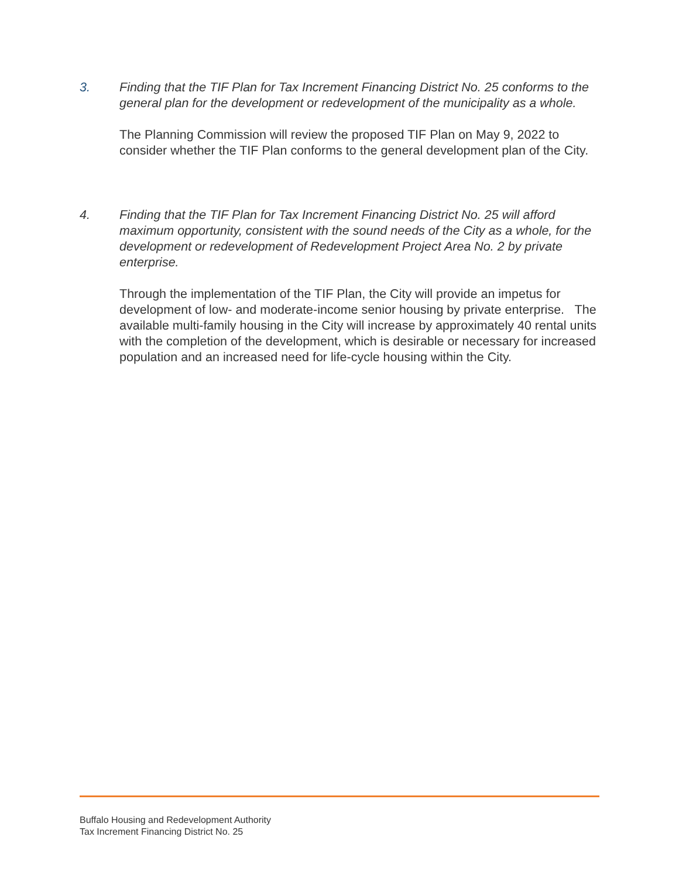3. Finding that the TIF Plan for Tax Increment Financing District No. 25 conforms to the general plan for the development or redevelopment of the municipality as a whole.
The Planning Commission will review the proposed TIF Plan on May 9, 2022 to consider whether the TIF Plan conforms to the general development plan of the City.
4. Finding that the TIF Plan for Tax Increment Financing District No. 25 will afford maximum opportunity, consistent with the sound needs of the City as a whole, for the development or redevelopment of Redevelopment Project Area No. 2 by private enterprise.
Through the implementation of the TIF Plan, the City will provide an impetus for development of low- and moderate-income senior housing by private enterprise. The available multi-family housing in the City will increase by approximately 40 rental units with the completion of the development, which is desirable or necessary for increased population and an increased need for life-cycle housing within the City.
Buffalo Housing and Redevelopment Authority
Tax Increment Financing District No. 25